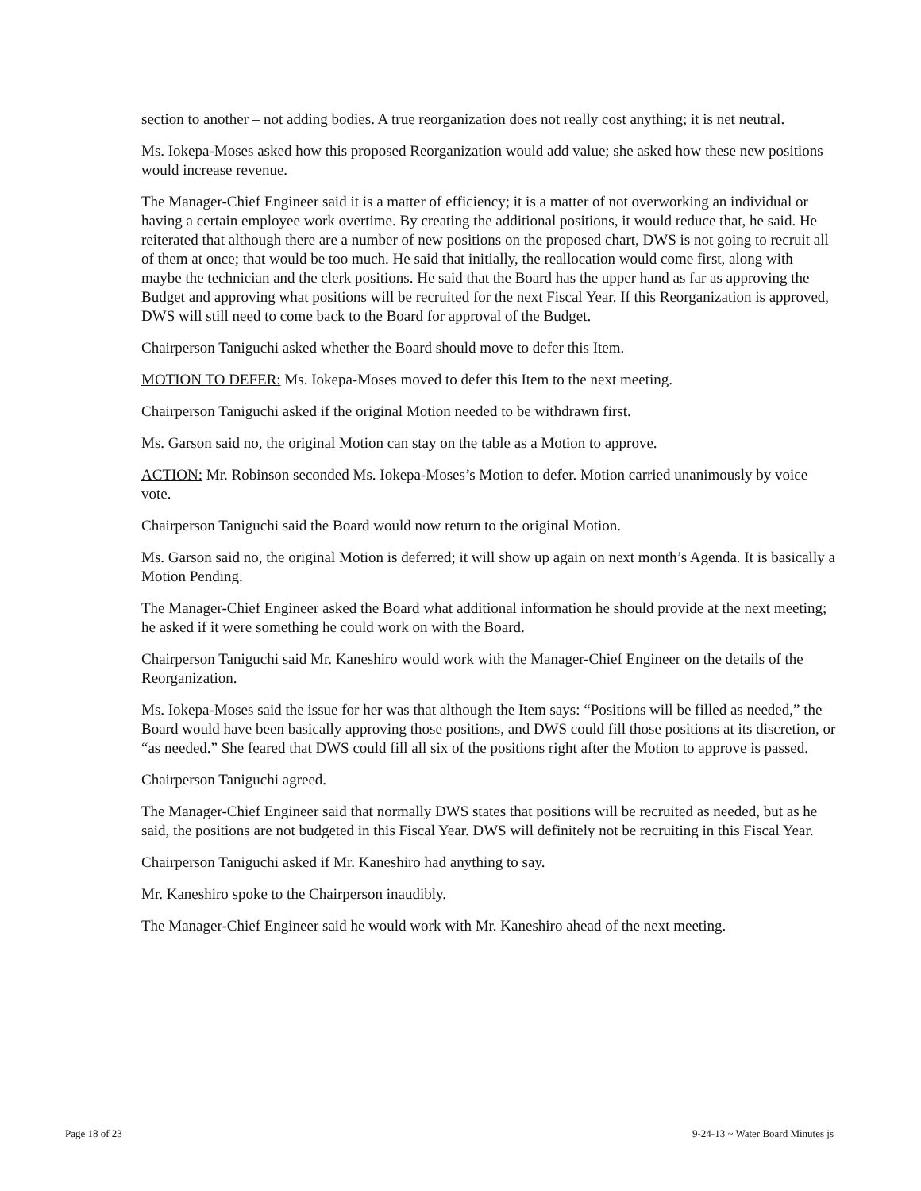section to another – not adding bodies. A true reorganization does not really cost anything; it is net neutral.
Ms. Iokepa-Moses asked how this proposed Reorganization would add value; she asked how these new positions would increase revenue.
The Manager-Chief Engineer said it is a matter of efficiency; it is a matter of not overworking an individual or having a certain employee work overtime. By creating the additional positions, it would reduce that, he said. He reiterated that although there are a number of new positions on the proposed chart, DWS is not going to recruit all of them at once; that would be too much. He said that initially, the reallocation would come first, along with maybe the technician and the clerk positions. He said that the Board has the upper hand as far as approving the Budget and approving what positions will be recruited for the next Fiscal Year. If this Reorganization is approved, DWS will still need to come back to the Board for approval of the Budget.
Chairperson Taniguchi asked whether the Board should move to defer this Item.
MOTION TO DEFER: Ms. Iokepa-Moses moved to defer this Item to the next meeting.
Chairperson Taniguchi asked if the original Motion needed to be withdrawn first.
Ms. Garson said no, the original Motion can stay on the table as a Motion to approve.
ACTION: Mr. Robinson seconded Ms. Iokepa-Moses’s Motion to defer. Motion carried unanimously by voice vote.
Chairperson Taniguchi said the Board would now return to the original Motion.
Ms. Garson said no, the original Motion is deferred; it will show up again on next month’s Agenda. It is basically a Motion Pending.
The Manager-Chief Engineer asked the Board what additional information he should provide at the next meeting; he asked if it were something he could work on with the Board.
Chairperson Taniguchi said Mr. Kaneshiro would work with the Manager-Chief Engineer on the details of the Reorganization.
Ms. Iokepa-Moses said the issue for her was that although the Item says: “Positions will be filled as needed,” the Board would have been basically approving those positions, and DWS could fill those positions at its discretion, or “as needed.” She feared that DWS could fill all six of the positions right after the Motion to approve is passed.
Chairperson Taniguchi agreed.
The Manager-Chief Engineer said that normally DWS states that positions will be recruited as needed, but as he said, the positions are not budgeted in this Fiscal Year. DWS will definitely not be recruiting in this Fiscal Year.
Chairperson Taniguchi asked if Mr. Kaneshiro had anything to say.
Mr. Kaneshiro spoke to the Chairperson inaudibly.
The Manager-Chief Engineer said he would work with Mr. Kaneshiro ahead of the next meeting.
Page 18 of 23 9-24-13 ~ Water Board Minutes js